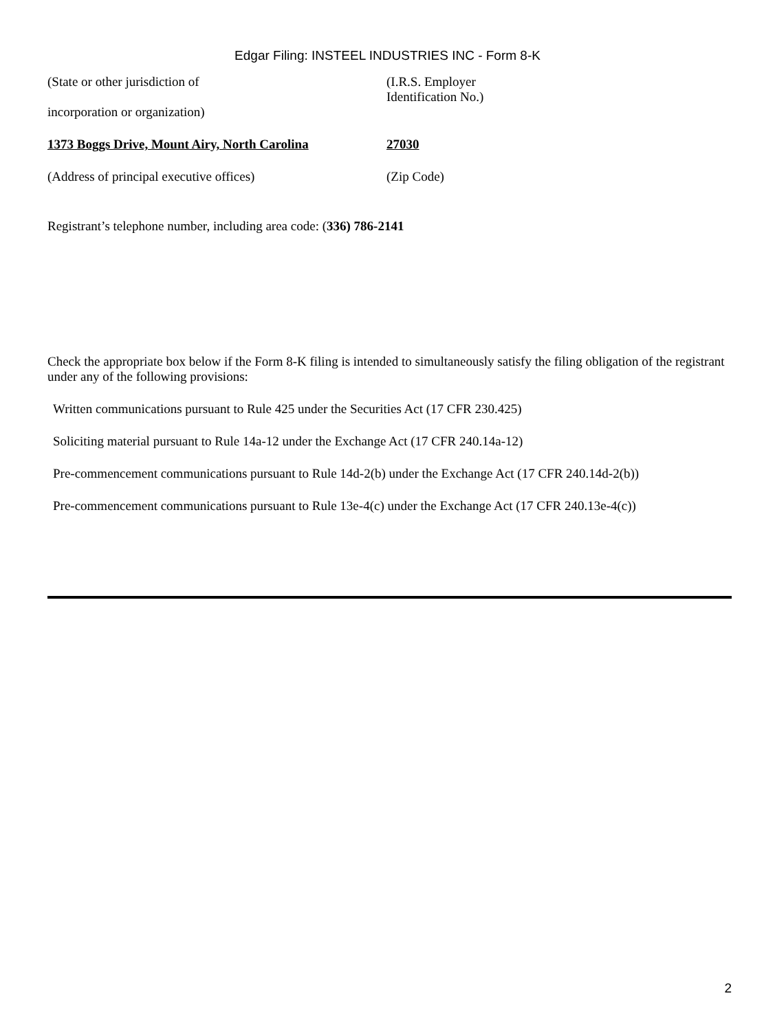Edgar Filing: INSTEEL INDUSTRIES INC - Form 8-K
(State or other jurisdiction of
incorporation or organization)
(I.R.S. Employer
Identification No.)
1373 Boggs Drive, Mount Airy, North Carolina
27030
(Address of principal executive offices) (Zip Code)
Registrant’s telephone number, including area code: (336) 786-2141
Check the appropriate box below if the Form 8-K filing is intended to simultaneously satisfy the filing obligation of the registrant under any of the following provisions:
Written communications pursuant to Rule 425 under the Securities Act (17 CFR 230.425)
Soliciting material pursuant to Rule 14a-12 under the Exchange Act (17 CFR 240.14a-12)
Pre-commencement communications pursuant to Rule 14d-2(b) under the Exchange Act (17 CFR 240.14d-2(b))
Pre-commencement communications pursuant to Rule 13e-4(c) under the Exchange Act (17 CFR 240.13e-4(c))
2